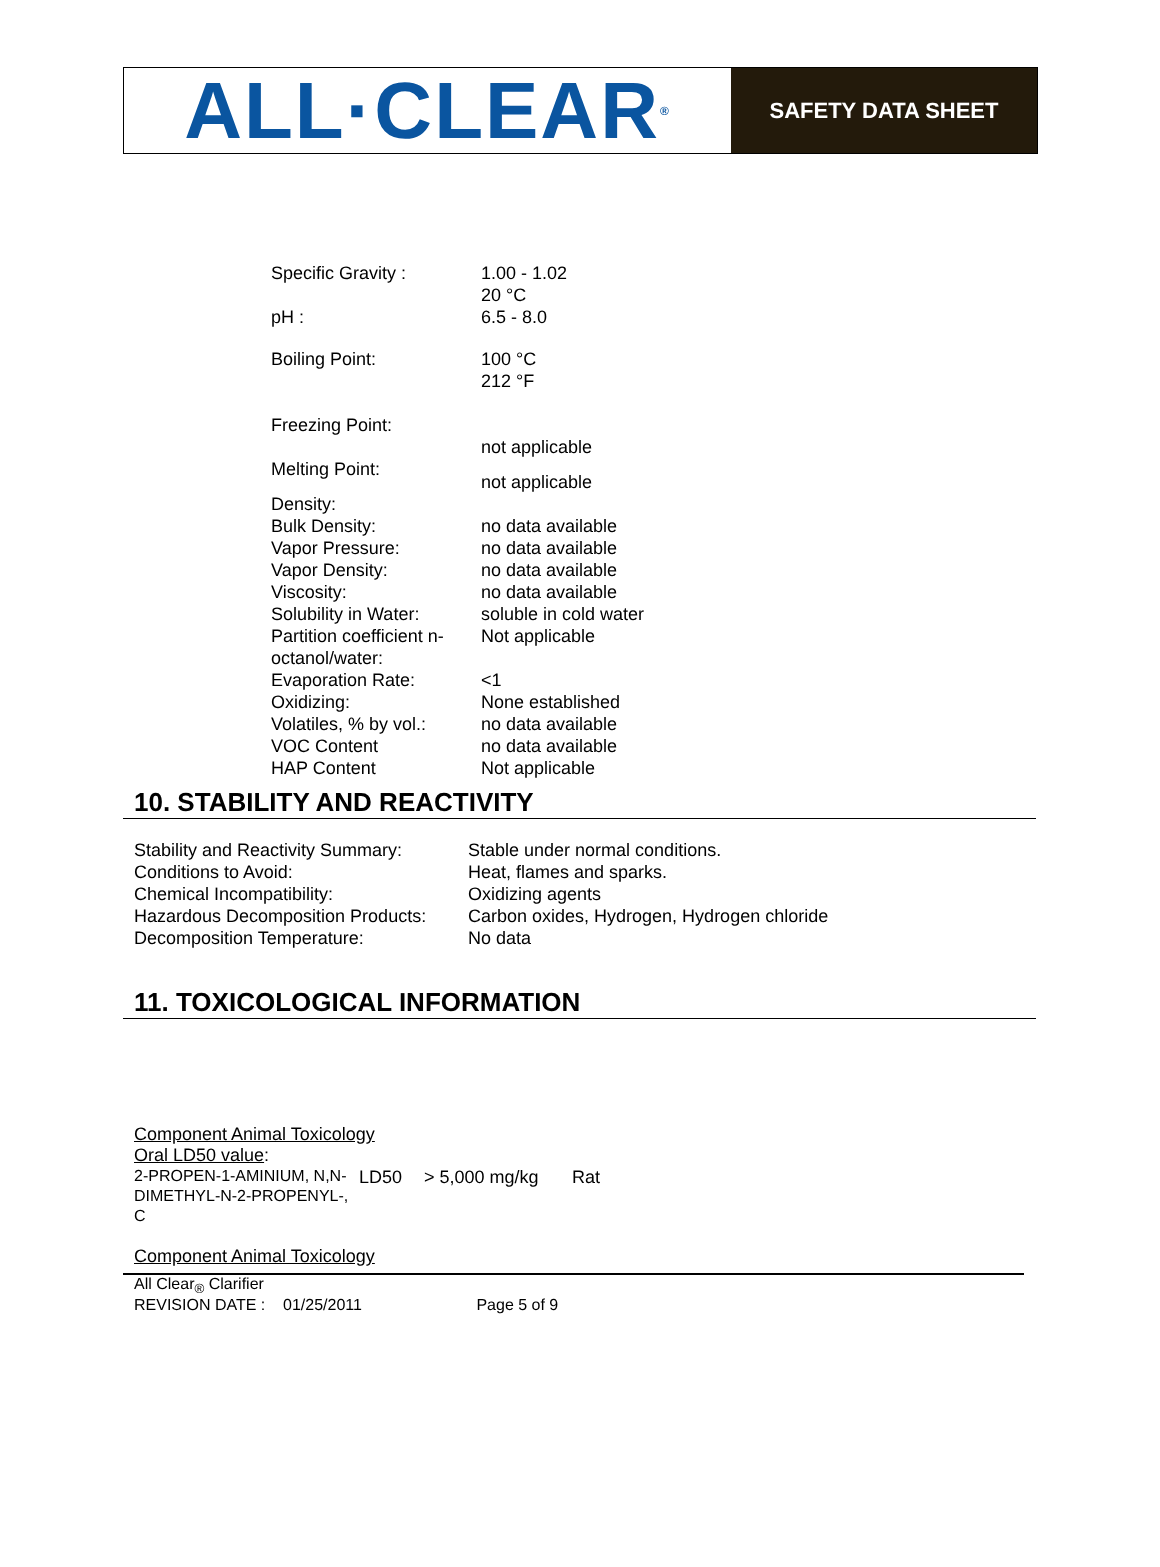ALL·CLEAR<sup>®</sup>
SAFETY DATA SHEET
| Specific Gravity : | 1.00 - 1.02 20 °C |
| pH : | 6.5 - 8.0 |
| Boiling Point: | 100 °C 212 °F |
| Freezing Point: | not applicable |
| Melting Point: | not applicable |
| Density: | |
| Bulk Density: | no data available |
| Vapor Pressure: | no data available |
| Vapor Density: | no data available |
| Viscosity: | no data available |
| Solubility in Water: | soluble in cold water |
| Partition coefficient n-octanol/water: | Not applicable |
| Evaporation Rate: | <1 |
| Oxidizing: | None established |
| Volatiles, % by vol.: | no data available |
| VOC Content | no data available |
| HAP Content | Not applicable |
10. STABILITY AND REACTIVITY
| Stability and Reactivity Summary: | Stable under normal conditions. |
| Conditions to Avoid: | Heat, flames and sparks. |
| Chemical Incompatibility: | Oxidizing agents |
| Hazardous Decomposition Products: | Carbon oxides, Hydrogen, Hydrogen chloride |
| Decomposition Temperature: | No data |
11. TOXICOLOGICAL INFORMATION
Component Animal Toxicology
Oral LD50 value:
| 2-PROPEN-1-AMINIUM, N,N-DIMETHYL-N-2-PROPENYL-, C | LD50 | > 5,000 mg/kg | Rat |
Component Animal Toxicology
All Clear<sub>®</sub> Clarifier
REVISION DATE : 01/25/2011 Page 5 of 9